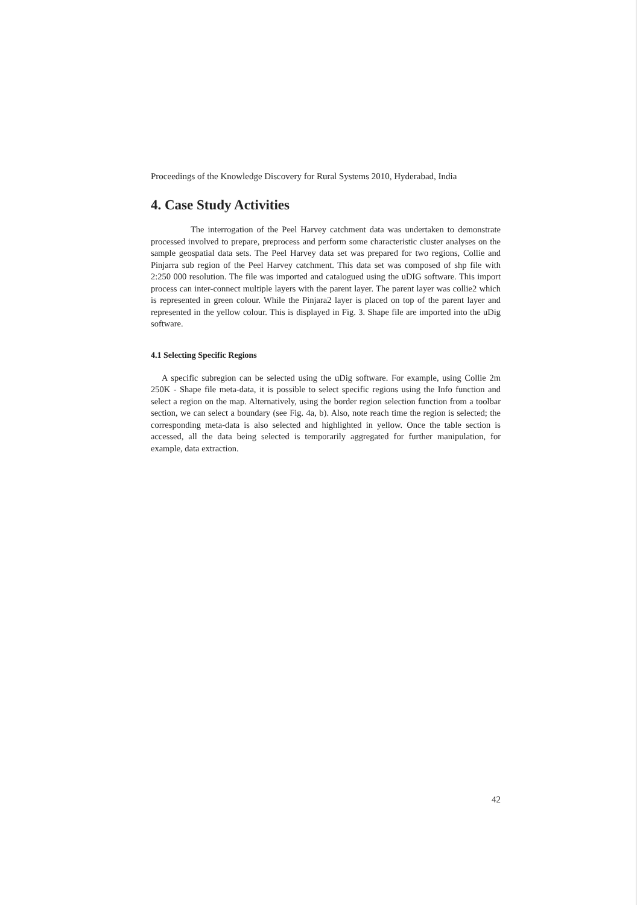Proceedings of the Knowledge Discovery for Rural Systems 2010, Hyderabad, India
4. Case Study Activities
The interrogation of the Peel Harvey catchment data was undertaken to demonstrate processed involved to prepare, preprocess and perform some characteristic cluster analyses on the sample geospatial data sets. The Peel Harvey data set was prepared for two regions, Collie and Pinjarra sub region of the Peel Harvey catchment. This data set was composed of shp file with 2:250 000 resolution. The file was imported and catalogued using the uDIG software. This import process can inter-connect multiple layers with the parent layer. The parent layer was collie2 which is represented in green colour. While the Pinjara2 layer is placed on top of the parent layer and represented in the yellow colour. This is displayed in Fig. 3. Shape file are imported into the uDig software.
4.1 Selecting Specific Regions
A specific subregion can be selected using the uDig software. For example, using Collie 2m 250K - Shape file meta-data, it is possible to select specific regions using the Info function and select a region on the map. Alternatively, using the border region selection function from a toolbar section, we can select a boundary (see Fig. 4a, b). Also, note reach time the region is selected; the corresponding meta-data is also selected and highlighted in yellow. Once the table section is accessed, all the data being selected is temporarily aggregated for further manipulation, for example, data extraction.
42